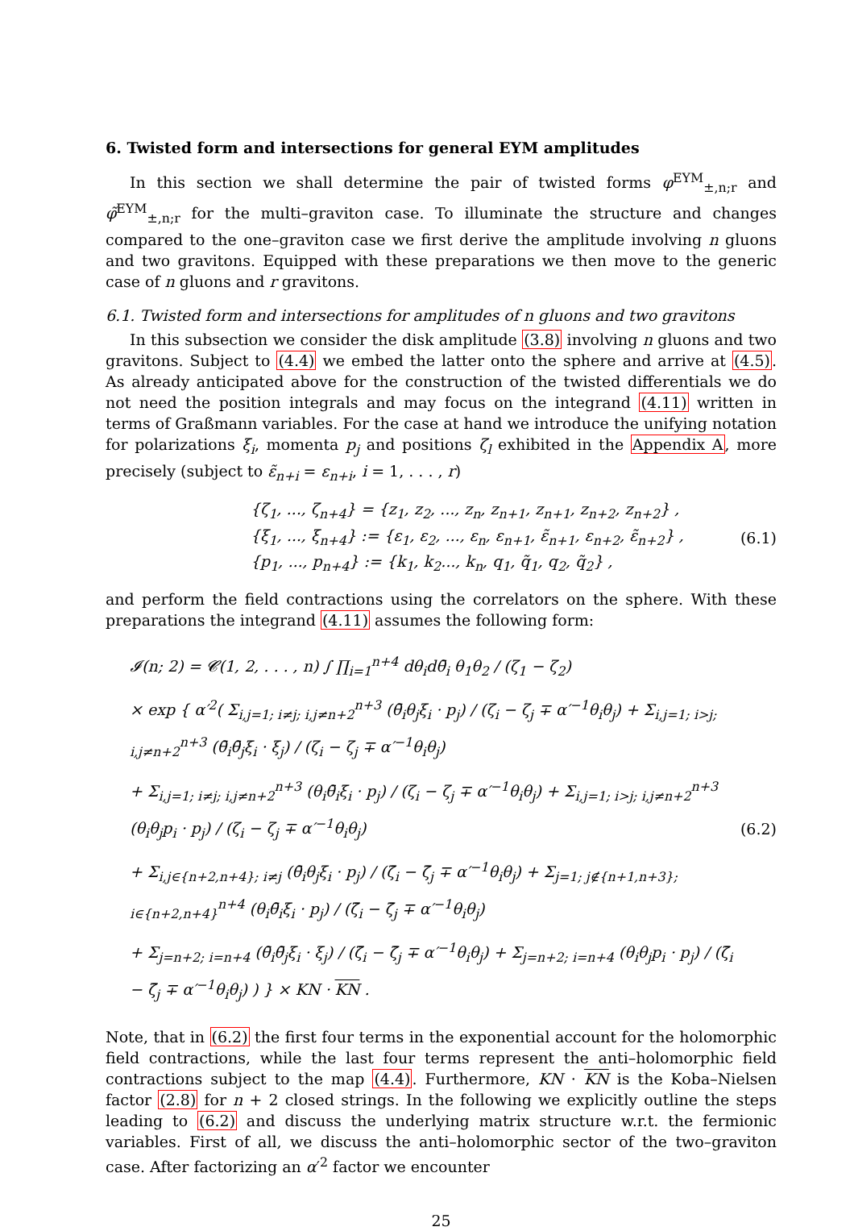6. Twisted form and intersections for general EYM amplitudes
In this section we shall determine the pair of twisted forms φ<sup>EYM</sup><sub>±,n;r</sub> and φ̃<sup>EYM</sup><sub>±,n;r</sub> for the multi–graviton case. To illuminate the structure and changes compared to the one–graviton case we first derive the amplitude involving n gluons and two gravitons. Equipped with these preparations we then move to the generic case of n gluons and r gravitons.
6.1. Twisted form and intersections for amplitudes of n gluons and two gravitons
In this subsection we consider the disk amplitude (3.8) involving n gluons and two gravitons. Subject to (4.4) we embed the latter onto the sphere and arrive at (4.5). As already anticipated above for the construction of the twisted differentials we do not need the position integrals and may focus on the integrand (4.11) written in terms of Graßmann variables. For the case at hand we introduce the unifying notation for polarizations ξ<sub>i</sub>, momenta p<sub>j</sub> and positions ζ<sub>l</sub> exhibited in the Appendix A, more precisely (subject to ε̃<sub>n+i</sub> = ε<sub>n+i</sub>, i = 1, . . . , r)
{ζ<sub>1</sub>, ..., ζ<sub>n+4</sub>} = {z<sub>1</sub>, z<sub>2</sub>, ..., z<sub>n</sub>, z<sub>n+1</sub>, z<sub>n+1</sub>, z<sub>n+2</sub>, z<sub>n+2</sub>} ,
{ξ<sub>1</sub>, ..., ξ<sub>n+4</sub>} := {ε<sub>1</sub>, ε<sub>2</sub>, ..., ε<sub>n</sub>, ε<sub>n+1</sub>, ε̃<sub>n+1</sub>, ε<sub>n+2</sub>, ε̃<sub>n+2</sub>} ,
{p<sub>1</sub>, ..., p<sub>n+4</sub>} := {k<sub>1</sub>, k<sub>2</sub>..., k<sub>n</sub>, q<sub>1</sub>, q̃<sub>1</sub>, q<sub>2</sub>, q̃<sub>2</sub>} ,
(6.1)
and perform the field contractions using the correlators on the sphere. With these preparations the integrand (4.11) assumes the following form:
𝓘(n; 2) = 𝓒(1, 2, . . . , n) ∫ ∏<sub>i=1</sub><sup>n+4</sup> dθ<sub>i</sub>dθ̄<sub>i</sub> θ<sub>1</sub>θ<sub>2</sub> / (ζ<sub>1</sub> − ζ<sub>2</sub>)
× exp { α′<sup>2</sup>( Σ<sub>i,j=1; i≠j; i,j≠n+2</sub><sup>n+3</sup> (θ̄<sub>i</sub>θ<sub>j</sub>ξ<sub>i</sub> · p<sub>j</sub>) / (ζ<sub>i</sub> − ζ<sub>j</sub> ∓ α′<sup>−1</sup>θ<sub>i</sub>θ<sub>j</sub>) + Σ<sub>i,j=1; i>j; i,j≠n+2</sub><sup>n+3</sup> (θ̄<sub>i</sub>θ̄<sub>j</sub>ξ<sub>i</sub> · ξ<sub>j</sub>) / (ζ<sub>i</sub> − ζ<sub>j</sub> ∓ α′<sup>−1</sup>θ<sub>i</sub>θ<sub>j</sub>)
+ Σ<sub>i,j=1; i≠j; i,j≠n+2</sub><sup>n+3</sup> (θ<sub>i</sub>θ̄<sub>i</sub>ξ<sub>i</sub> · p<sub>j</sub>) / (ζ<sub>i</sub> − ζ<sub>j</sub> ∓ α′<sup>−1</sup>θ<sub>i</sub>θ<sub>j</sub>) + Σ<sub>i,j=1; i>j; i,j≠n+2</sub><sup>n+3</sup> (θ<sub>i</sub>θ<sub>j</sub>p<sub>i</sub> · p<sub>j</sub>) / (ζ<sub>i</sub> − ζ<sub>j</sub> ∓ α′<sup>−1</sup>θ<sub>i</sub>θ<sub>j</sub>)
+ Σ<sub>i,j∈{n+2,n+4}; i≠j</sub> (θ̄<sub>i</sub>θ<sub>j</sub>ξ<sub>i</sub> · p<sub>j</sub>) / (ζ̄<sub>i</sub> − ζ̄<sub>j</sub> ∓ α′<sup>−1</sup>θ<sub>i</sub>θ<sub>j</sub>) + Σ<sub>j=1; j∉{n+1,n+3}; i∈{n+2,n+4}</sub><sup>n+4</sup> (θ<sub>i</sub>θ̄<sub>i</sub>ξ<sub>i</sub> · p<sub>j</sub>) / (ζ̄<sub>i</sub> − ζ̄<sub>j</sub> ∓ α′<sup>−1</sup>θ<sub>i</sub>θ<sub>j</sub>)
+ Σ<sub>j=n+2; i=n+4</sub> (θ̄<sub>i</sub>θ̄<sub>j</sub>ξ<sub>i</sub> · ξ<sub>j</sub>) / (ζ̄<sub>i</sub> − ζ̄<sub>j</sub> ∓ α′<sup>−1</sup>θ<sub>i</sub>θ<sub>j</sub>) + Σ<sub>j=n+2; i=n+4</sub> (θ<sub>i</sub>θ<sub>j</sub>p<sub>i</sub> · p<sub>j</sub>) / (ζ̄<sub>i</sub> − ζ̄<sub>j</sub> ∓ α′<sup>−1</sup>θ<sub>i</sub>θ<sub>j</sub>) ) } × KN · KN .
(6.2)
Note, that in (6.2) the first four terms in the exponential account for the holomorphic field contractions, while the last four terms represent the anti–holomorphic field contractions subject to the map (4.4). Furthermore, KN · KN is the Koba–Nielsen factor (2.8) for n + 2 closed strings. In the following we explicitly outline the steps leading to (6.2) and discuss the underlying matrix structure w.r.t. the fermionic variables. First of all, we discuss the anti–holomorphic sector of the two–graviton case. After factorizing an α′<sup>2</sup> factor we encounter
25